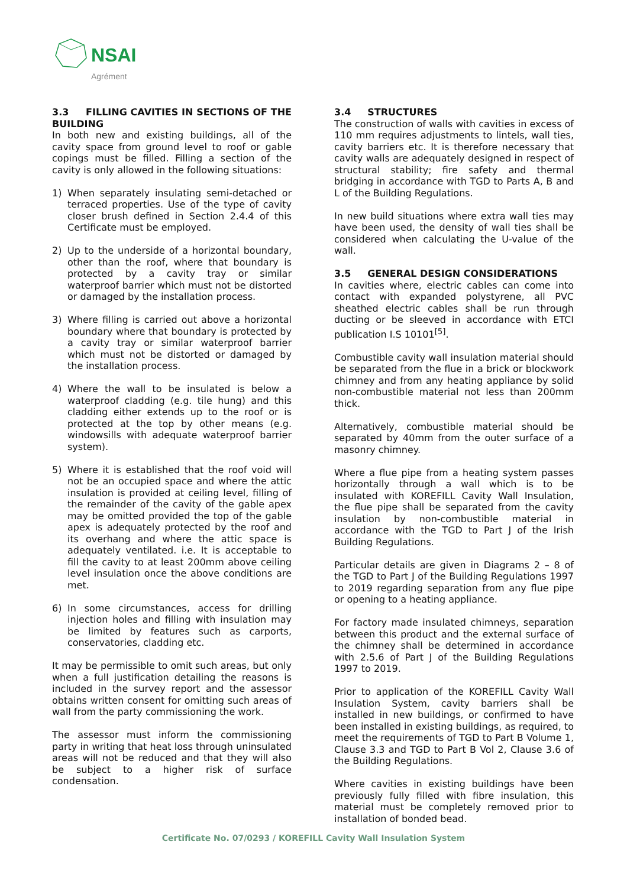NSAI
Agrément
3.3 FILLING CAVITIES IN SECTIONS OF THE BUILDING
In both new and existing buildings, all of the cavity space from ground level to roof or gable copings must be filled. Filling a section of the cavity is only allowed in the following situations:
1) When separately insulating semi-detached or terraced properties. Use of the type of cavity closer brush defined in Section 2.4.4 of this Certificate must be employed.
2) Up to the underside of a horizontal boundary, other than the roof, where that boundary is protected by a cavity tray or similar waterproof barrier which must not be distorted or damaged by the installation process.
3) Where filling is carried out above a horizontal boundary where that boundary is protected by a cavity tray or similar waterproof barrier which must not be distorted or damaged by the installation process.
4) Where the wall to be insulated is below a waterproof cladding (e.g. tile hung) and this cladding either extends up to the roof or is protected at the top by other means (e.g. windowsills with adequate waterproof barrier system).
5) Where it is established that the roof void will not be an occupied space and where the attic insulation is provided at ceiling level, filling of the remainder of the cavity of the gable apex may be omitted provided the top of the gable apex is adequately protected by the roof and its overhang and where the attic space is adequately ventilated. i.e. It is acceptable to fill the cavity to at least 200mm above ceiling level insulation once the above conditions are met.
6) In some circumstances, access for drilling injection holes and filling with insulation may be limited by features such as carports, conservatories, cladding etc.
It may be permissible to omit such areas, but only when a full justification detailing the reasons is included in the survey report and the assessor obtains written consent for omitting such areas of wall from the party commissioning the work.
The assessor must inform the commissioning party in writing that heat loss through uninsulated areas will not be reduced and that they will also be subject to a higher risk of surface condensation.
3.4 STRUCTURES
The construction of walls with cavities in excess of 110 mm requires adjustments to lintels, wall ties, cavity barriers etc. It is therefore necessary that cavity walls are adequately designed in respect of structural stability; fire safety and thermal bridging in accordance with TGD to Parts A, B and L of the Building Regulations.
In new build situations where extra wall ties may have been used, the density of wall ties shall be considered when calculating the U-value of the wall.
3.5 GENERAL DESIGN CONSIDERATIONS
In cavities where, electric cables can come into contact with expanded polystyrene, all PVC sheathed electric cables shall be run through ducting or be sleeved in accordance with ETCI publication I.S 10101<sup>[5]</sup>.
Combustible cavity wall insulation material should be separated from the flue in a brick or blockwork chimney and from any heating appliance by solid non-combustible material not less than 200mm thick.
Alternatively, combustible material should be separated by 40mm from the outer surface of a masonry chimney.
Where a flue pipe from a heating system passes horizontally through a wall which is to be insulated with KOREFILL Cavity Wall Insulation, the flue pipe shall be separated from the cavity insulation by non-combustible material in accordance with the TGD to Part J of the Irish Building Regulations.
Particular details are given in Diagrams 2 – 8 of the TGD to Part J of the Building Regulations 1997 to 2019 regarding separation from any flue pipe or opening to a heating appliance.
For factory made insulated chimneys, separation between this product and the external surface of the chimney shall be determined in accordance with 2.5.6 of Part J of the Building Regulations 1997 to 2019.
Prior to application of the KOREFILL Cavity Wall Insulation System, cavity barriers shall be installed in new buildings, or confirmed to have been installed in existing buildings, as required, to meet the requirements of TGD to Part B Volume 1, Clause 3.3 and TGD to Part B Vol 2, Clause 3.6 of the Building Regulations.
Where cavities in existing buildings have been previously fully filled with fibre insulation, this material must be completely removed prior to installation of bonded bead.
Certificate No. 07/0293 / KOREFILL Cavity Wall Insulation System